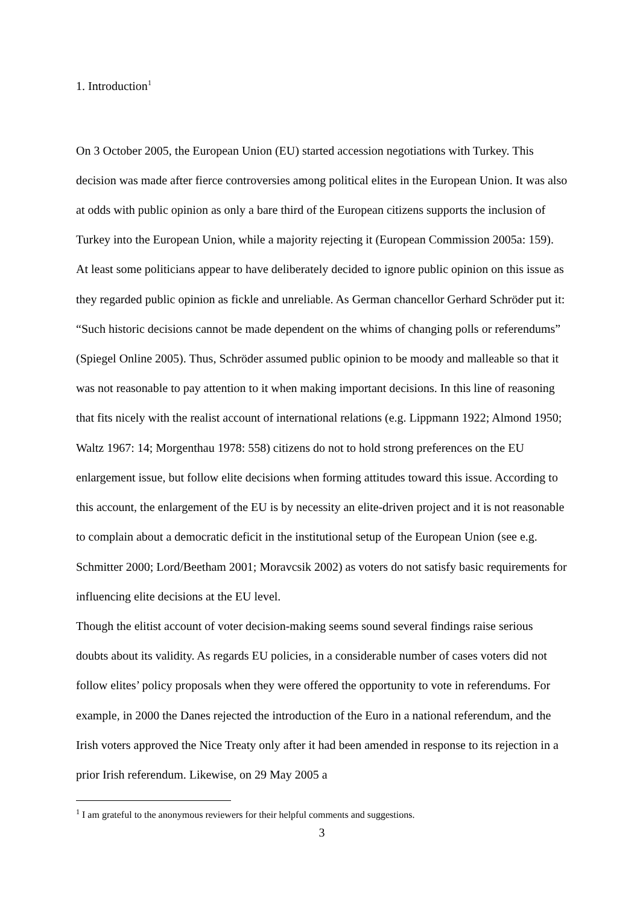1. Introduction<sup>1</sup>
On 3 October 2005, the European Union (EU) started accession negotiations with Turkey. This decision was made after fierce controversies among political elites in the European Union. It was also at odds with public opinion as only a bare third of the European citizens supports the inclusion of Turkey into the European Union, while a majority rejecting it (European Commission 2005a: 159). At least some politicians appear to have deliberately decided to ignore public opinion on this issue as they regarded public opinion as fickle and unreliable. As German chancellor Gerhard Schröder put it: “Such historic decisions cannot be made dependent on the whims of changing polls or referendums” (Spiegel Online 2005). Thus, Schröder assumed public opinion to be moody and malleable so that it was not reasonable to pay attention to it when making important decisions. In this line of reasoning that fits nicely with the realist account of international relations (e.g. Lippmann 1922; Almond 1950; Waltz 1967: 14; Morgenthau 1978: 558) citizens do not to hold strong preferences on the EU enlargement issue, but follow elite decisions when forming attitudes toward this issue. According to this account, the enlargement of the EU is by necessity an elite-driven project and it is not reasonable to complain about a democratic deficit in the institutional setup of the European Union (see e.g. Schmitter 2000; Lord/Beetham 2001; Moravcsik 2002) as voters do not satisfy basic requirements for influencing elite decisions at the EU level.
Though the elitist account of voter decision-making seems sound several findings raise serious doubts about its validity. As regards EU policies, in a considerable number of cases voters did not follow elites’ policy proposals when they were offered the opportunity to vote in referendums. For example, in 2000 the Danes rejected the introduction of the Euro in a national referendum, and the Irish voters approved the Nice Treaty only after it had been amended in response to its rejection in a prior Irish referendum. Likewise, on 29 May 2005 a
<sup>1</sup> I am grateful to the anonymous reviewers for their helpful comments and suggestions.
3